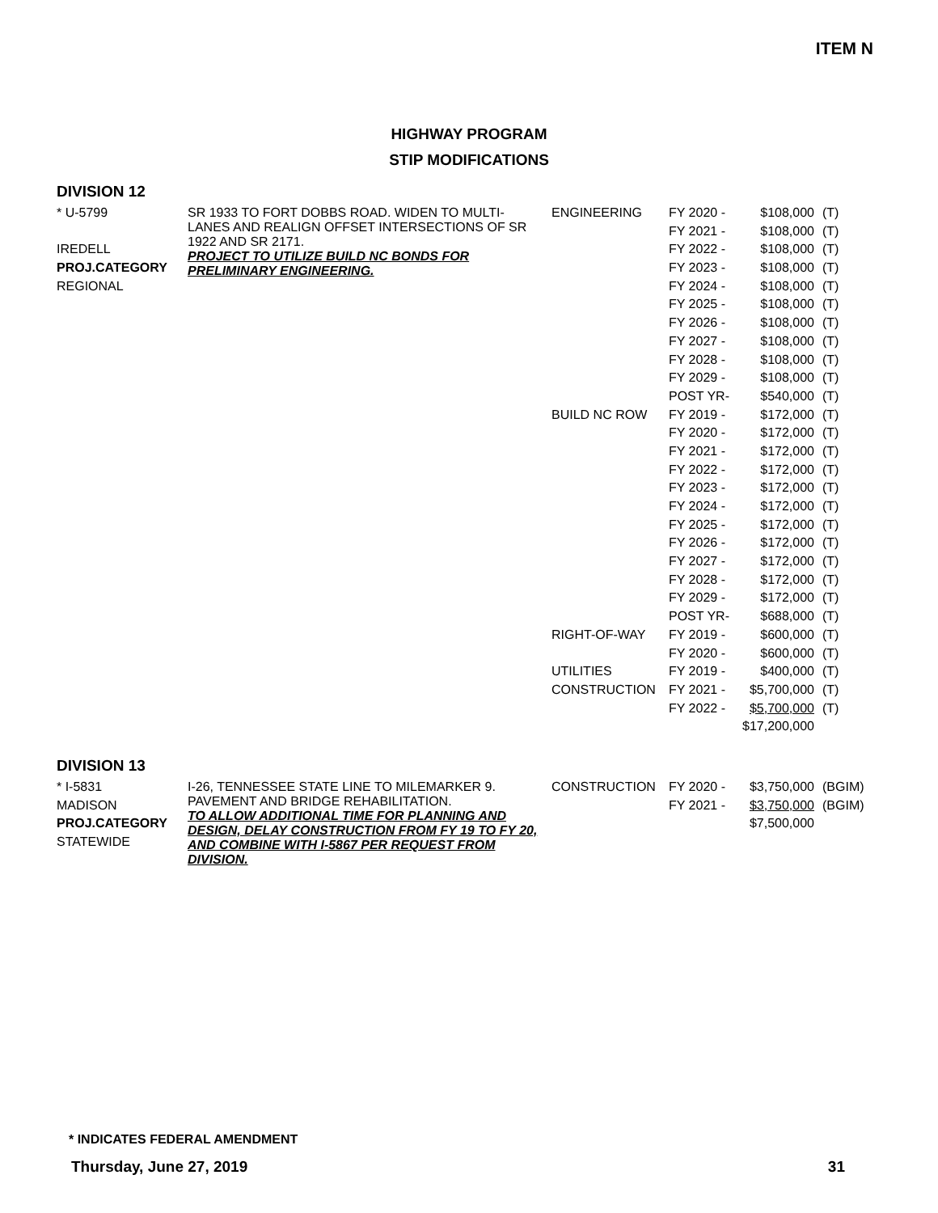ITEM N
HIGHWAY PROGRAM
STIP MODIFICATIONS
DIVISION 12
| * U-5799 | SR 1933 TO FORT DOBBS ROAD. WIDEN TO MULTI-LANES AND REALIGN OFFSET INTERSECTIONS OF SR 1922 AND SR 2171. PROJECT TO UTILIZE BUILD NC BONDS FOR PRELIMINARY ENGINEERING. | ENGINEERING | FY 2020 - | $108,000 | (T) |
| | | | FY 2021 - | $108,000 | (T) |
| IREDELL | | | FY 2022 - | $108,000 | (T) |
| PROJ.CATEGORY | | | FY 2023 - | $108,000 | (T) |
| REGIONAL | | | FY 2024 - | $108,000 | (T) |
| | | | FY 2025 - | $108,000 | (T) |
| | | | FY 2026 - | $108,000 | (T) |
| | | | FY 2027 - | $108,000 | (T) |
| | | | FY 2028 - | $108,000 | (T) |
| | | | FY 2029 - | $108,000 | (T) |
| | | | POST YR- | $540,000 | (T) |
| | | BUILD NC ROW | FY 2019 - | $172,000 | (T) |
| | | | FY 2020 - | $172,000 | (T) |
| | | | FY 2021 - | $172,000 | (T) |
| | | | FY 2022 - | $172,000 | (T) |
| | | | FY 2023 - | $172,000 | (T) |
| | | | FY 2024 - | $172,000 | (T) |
| | | | FY 2025 - | $172,000 | (T) |
| | | | FY 2026 - | $172,000 | (T) |
| | | | FY 2027 - | $172,000 | (T) |
| | | | FY 2028 - | $172,000 | (T) |
| | | | FY 2029 - | $172,000 | (T) |
| | | | POST YR- | $688,000 | (T) |
| | | RIGHT-OF-WAY | FY 2019 - | $600,000 | (T) |
| | | | FY 2020 - | $600,000 | (T) |
| | | UTILITIES | FY 2019 - | $400,000 | (T) |
| | | CONSTRUCTION | FY 2021 - | $5,700,000 | (T) |
| | | | FY 2022 - | $5,700,000 | (T) |
| | | | | $17,200,000 | |
DIVISION 13
| * I-5831 | I-26, TENNESSEE STATE LINE TO MILEMARKER 9. PAVEMENT AND BRIDGE REHABILITATION. TO ALLOW ADDITIONAL TIME FOR PLANNING AND DESIGN, DELAY CONSTRUCTION FROM FY 19 TO FY 20, AND COMBINE WITH I-5867 PER REQUEST FROM DIVISION. | CONSTRUCTION | FY 2020 - | $3,750,000 | (BGIM) |
| MADISON | | | FY 2021 - | $3,750,000 | (BGIM) |
| PROJ.CATEGORY | | | | $7,500,000 | |
| STATEWIDE | | | | | |
* INDICATES FEDERAL AMENDMENT
Thursday, June 27, 2019 31